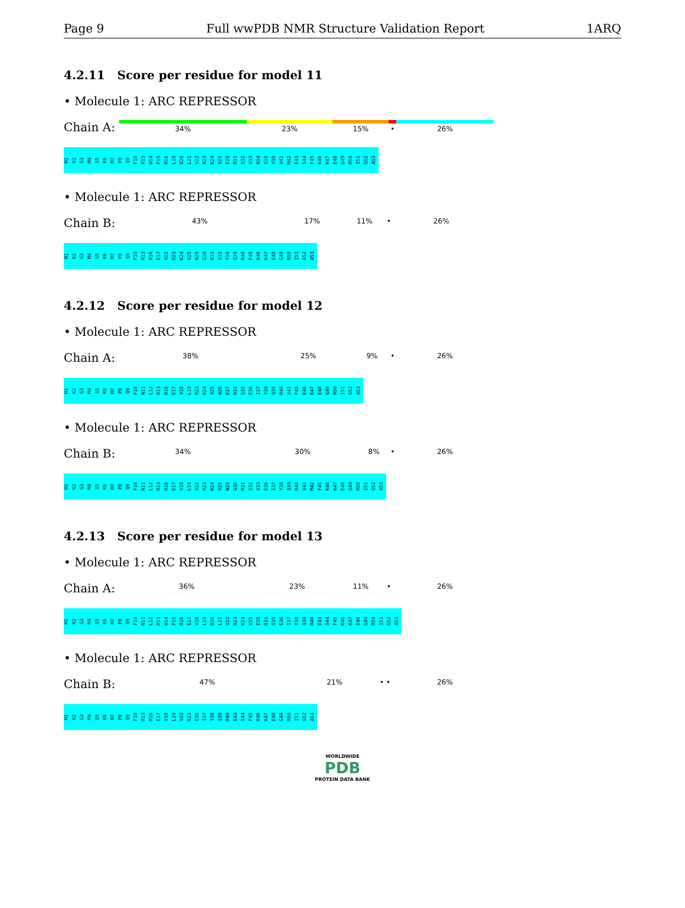Page 9 Full wwPDB NMR Structure Validation Report 1ARQ
4.2.11 Score per residue for model 11
• Molecule 1: ARC REPRESSOR
Chain A:
34% 23% 15% • 26%
M1 K2 G3 M4 S5 K6 M7 P8 Q9 F10 R13 W14 P15 R16 L19 D20 L21 V22 R23 K24 V25 E28 R31 S32 V33 N34 S35 Y38 V41 M42 E43 S44 F45 K46 K47 E48 G49 R50 I51 G52 A53
• Molecule 1: ARC REPRESSOR
Chain B:
43% 17% 11% • 26%
M1 K2 G3 M4 S5 K6 M7 P8 Q9 F10 R13 R16 E17 V22 R23 K24 V25 N29 G30 R31 S32 Y38 Q39 R40 F45 K46 K47 E48 G49 R50 I51 G52 A53
4.2.12 Score per residue for model 12
• Molecule 1: ARC REPRESSOR
Chain A:
38% 25% 9% • 26%
M1 K2 G3 M4 S5 K6 M7 P8 Q9 F10 N11 L12 R13 R16 E17 V18 L19 R23 K24 V25 A26 E27 R31 S35 E36 I37 Y38 Q39 R40 V41 F45 K46 K47 E48 G49 R50 I51 G52 A53
• Molecule 1: ARC REPRESSOR
Chain B:
34% 30% 8% • 26%
M1 K2 G3 M4 S5 K6 M7 P8 Q9 F10 N11 L12 R13 R16 E17 V18 L19 V22 R23 K24 V25 N29 G30 R31 S32 V33 E36 I37 Y38 Q39 R40 V41 M42 F45 K46 K47 E48 G49 R50 I51 G52 A53
4.2.13 Score per residue for model 13
• Molecule 1: ARC REPRESSOR
Chain A:
36% 23% 11% • 26%
M1 K2 G3 M4 S5 K6 M7 P8 Q9 F10 N11 L12 R13 W14 P15 R16 E17 V18 L19 D20 L21 V22 R23 K24 V25 E28 R31 S35 E36 I37 Y38 Q39 R40 E43 S44 F45 K46 K47 E48 G49 R50 I51 G52 A53
• Molecule 1: ARC REPRESSOR
Chain B:
47% 21% • • 26%
M1 K2 G3 M4 S5 K6 M7 P8 Q9 F10 R13 R16 E17 V18 L19 V22 R23 E36 I37 Y38 Q39 R40 E43 S44 F45 K46 K47 E48 G49 R50 I51 G52 A53
WORLDWIDE
PDB
PROTEIN DATA BANK